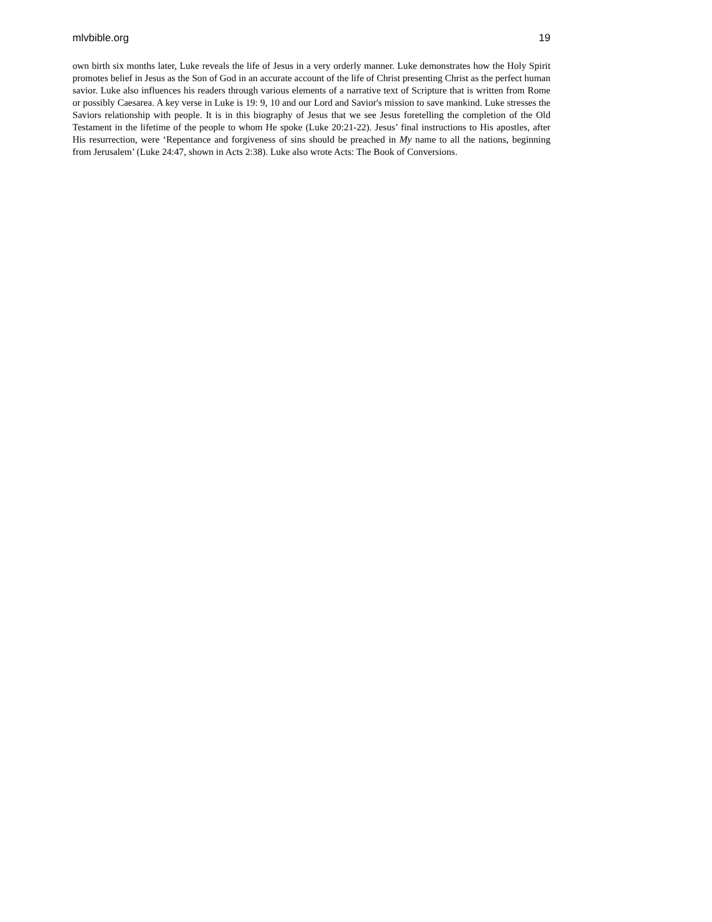mlvbible.org 19
own birth six months later, Luke reveals the life of Jesus in a very orderly manner. Luke demonstrates how the Holy Spirit promotes belief in Jesus as the Son of God in an accurate account of the life of Christ presenting Christ as the perfect human savior. Luke also influences his readers through various elements of a narrative text of Scripture that is written from Rome or possibly Caesarea. A key verse in Luke is 19: 9, 10 and our Lord and Savior's mission to save mankind. Luke stresses the Saviors relationship with people. It is in this biography of Jesus that we see Jesus foretelling the completion of the Old Testament in the lifetime of the people to whom He spoke (Luke 20:21-22). Jesus’ final instructions to His apostles, after His resurrection, were ‘Repentance and forgiveness of sins should be preached in My name to all the nations, beginning from Jerusalem’ (Luke 24:47, shown in Acts 2:38). Luke also wrote Acts: The Book of Conversions.